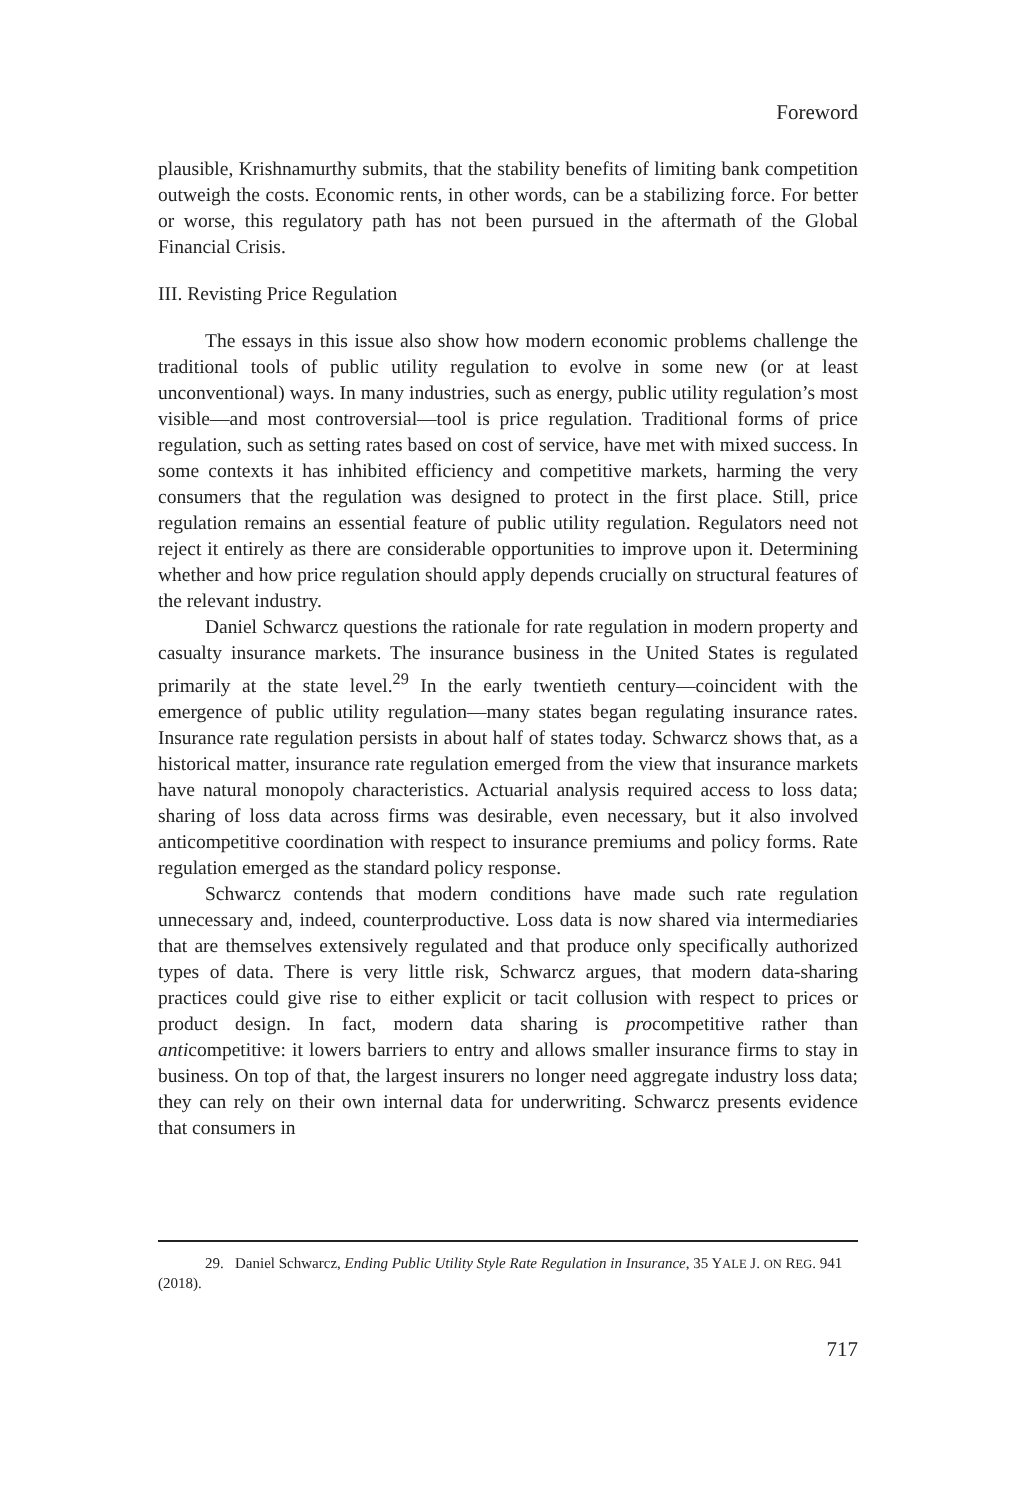Foreword
plausible, Krishnamurthy submits, that the stability benefits of limiting bank competition outweigh the costs. Economic rents, in other words, can be a stabilizing force. For better or worse, this regulatory path has not been pursued in the aftermath of the Global Financial Crisis.
III. Revisting Price Regulation
The essays in this issue also show how modern economic problems challenge the traditional tools of public utility regulation to evolve in some new (or at least unconventional) ways. In many industries, such as energy, public utility regulation’s most visible—and most controversial—tool is price regulation. Traditional forms of price regulation, such as setting rates based on cost of service, have met with mixed success. In some contexts it has inhibited efficiency and competitive markets, harming the very consumers that the regulation was designed to protect in the first place. Still, price regulation remains an essential feature of public utility regulation. Regulators need not reject it entirely as there are considerable opportunities to improve upon it. Determining whether and how price regulation should apply depends crucially on structural features of the relevant industry.
Daniel Schwarcz questions the rationale for rate regulation in modern property and casualty insurance markets. The insurance business in the United States is regulated primarily at the state level.<sup>29</sup> In the early twentieth century—coincident with the emergence of public utility regulation—many states began regulating insurance rates. Insurance rate regulation persists in about half of states today. Schwarcz shows that, as a historical matter, insurance rate regulation emerged from the view that insurance markets have natural monopoly characteristics. Actuarial analysis required access to loss data; sharing of loss data across firms was desirable, even necessary, but it also involved anticompetitive coordination with respect to insurance premiums and policy forms. Rate regulation emerged as the standard policy response.
Schwarcz contends that modern conditions have made such rate regulation unnecessary and, indeed, counterproductive. Loss data is now shared via intermediaries that are themselves extensively regulated and that produce only specifically authorized types of data. There is very little risk, Schwarcz argues, that modern data-sharing practices could give rise to either explicit or tacit collusion with respect to prices or product design. In fact, modern data sharing is procompetitive rather than anticompetitive: it lowers barriers to entry and allows smaller insurance firms to stay in business. On top of that, the largest insurers no longer need aggregate industry loss data; they can rely on their own internal data for underwriting. Schwarcz presents evidence that consumers in
29. Daniel Schwarcz, Ending Public Utility Style Rate Regulation in Insurance, 35 YALE J. ON REG. 941 (2018).
717